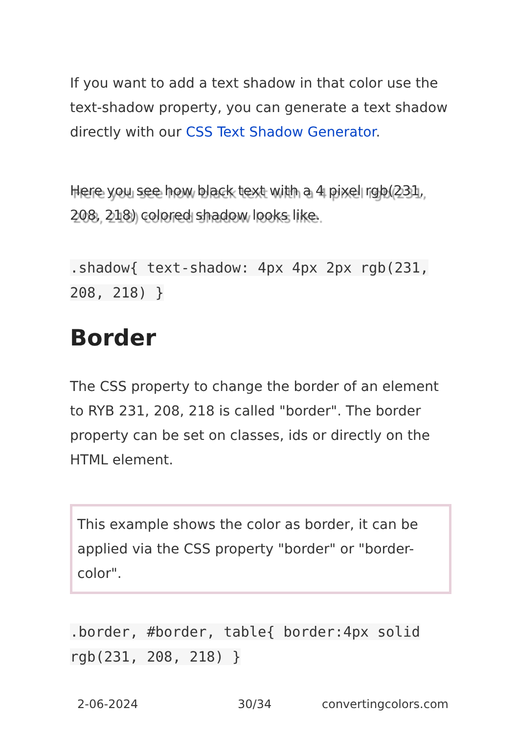If you want to add a text shadow in that color use the text-shadow property, you can generate a text shadow directly with our CSS Text Shadow Generator.
Here you see how black text with a 4 pixel rgb(231, 208, 218) colored shadow looks like.
.shadow{ text-shadow: 4px 4px 2px rgb(231, 208, 218) }
Border
The CSS property to change the border of an element to RYB 231, 208, 218 is called "border". The border property can be set on classes, ids or directly on the HTML element.
This example shows the color as border, it can be applied via the CSS property "border" or "border-color".
.border, #border, table{ border:4px solid rgb(231, 208, 218) }
2-06-2024 30/34 convertingcolors.com